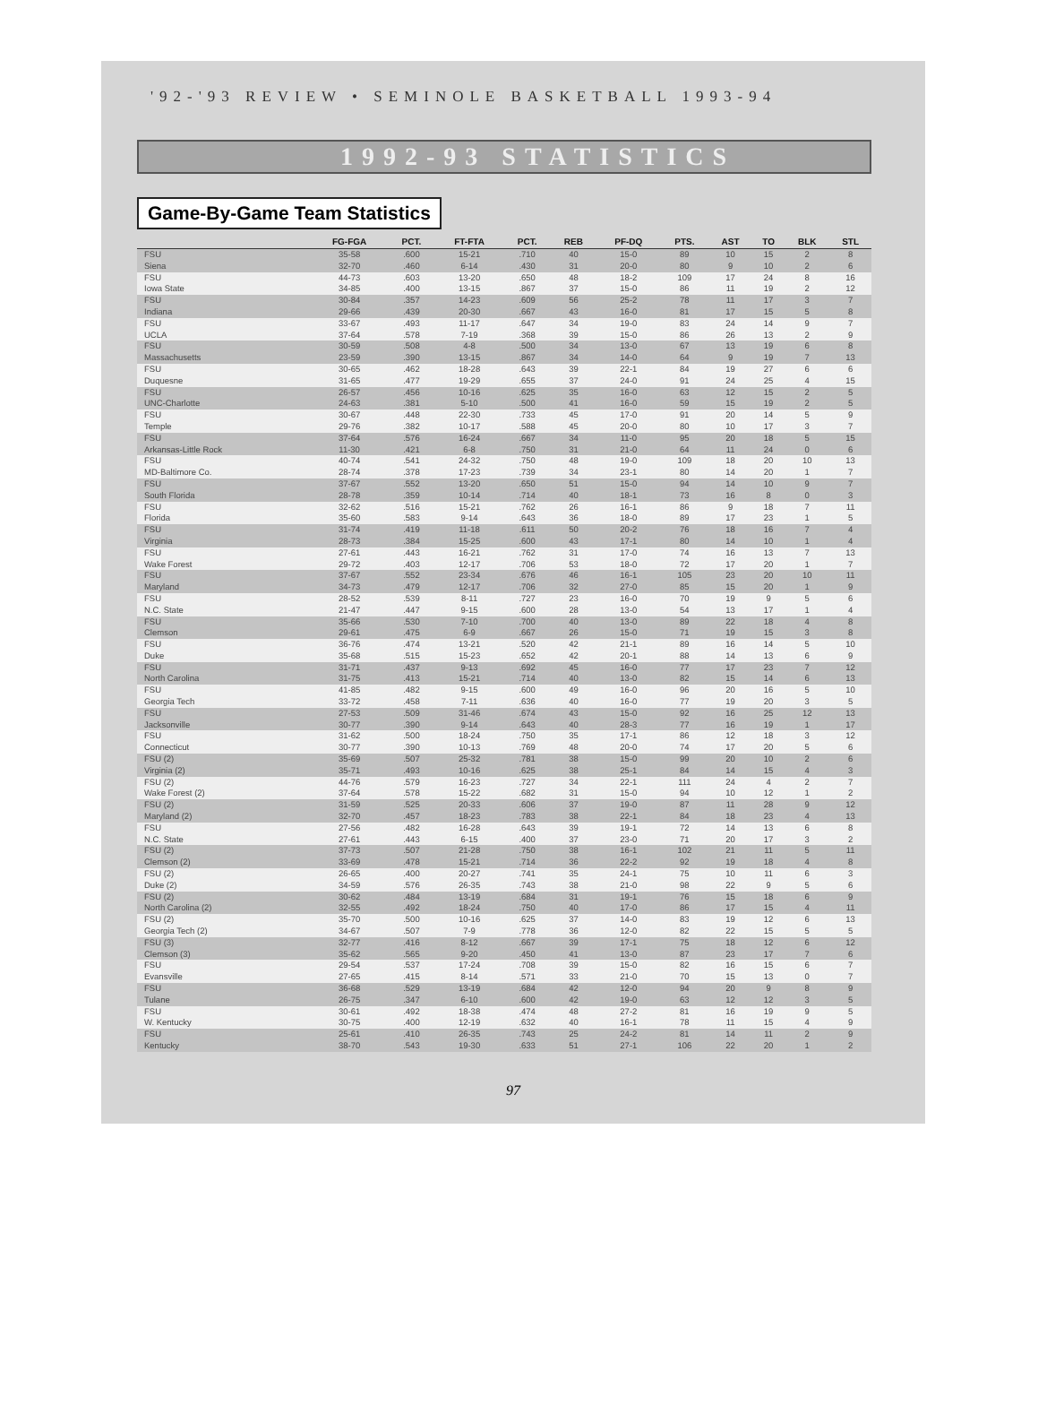'92-'93 REVIEW • SEMINOLE BASKETBALL 1993-94
1992-93 STATISTICS
Game-By-Game Team Statistics
| | FG-FGA | PCT. | FT-FTA | PCT. | REB | PF-DQ | PTS. | AST | TO | BLK | STL |
| --- | --- | --- | --- | --- | --- | --- | --- | --- | --- | --- | --- |
| FSU Siena | 35-58 32-70 | .600 .460 | 15-21 6-14 | .710 .430 | 40 31 | 15-0 20-0 | 89 80 | 10 9 | 15 10 | 2 2 | 8 6 |
| FSU Iowa State | 44-73 34-85 | .603 .400 | 13-20 13-15 | .650 .867 | 48 37 | 18-2 15-0 | 109 86 | 17 11 | 24 19 | 8 2 | 16 12 |
| FSU Indiana | 30-84 29-66 | .357 .439 | 14-23 20-30 | .609 .667 | 56 43 | 25-2 16-0 | 78 81 | 11 17 | 17 15 | 3 5 | 7 8 |
| FSU UCLA | 33-67 37-64 | .493 .578 | 11-17 7-19 | .647 .368 | 34 39 | 19-0 15-0 | 83 86 | 24 26 | 14 13 | 9 2 | 7 9 |
| FSU Massachusetts | 30-59 23-59 | .508 .390 | 4-8 13-15 | .500 .867 | 34 34 | 13-0 14-0 | 67 64 | 13 9 | 19 19 | 6 7 | 8 13 |
| FSU Duquesne | 30-65 31-65 | .462 .477 | 18-28 19-29 | .643 .655 | 39 37 | 22-1 24-0 | 84 91 | 19 24 | 27 25 | 6 4 | 6 15 |
| FSU UNC-Charlotte | 26-57 24-63 | .456 .381 | 10-16 5-10 | .625 .500 | 35 41 | 16-0 16-0 | 63 59 | 12 15 | 15 19 | 2 2 | 5 5 |
| FSU Temple | 30-67 29-76 | .448 .382 | 22-30 10-17 | .733 .588 | 45 45 | 17-0 20-0 | 91 80 | 20 10 | 14 17 | 5 3 | 9 7 |
| FSU Arkansas-Little Rock | 37-64 11-30 | .576 .421 | 16-24 6-8 | .667 .750 | 34 31 | 11-0 21-0 | 95 64 | 20 11 | 18 24 | 5 0 | 15 6 |
| FSU MD-Baltimore Co. | 40-74 28-74 | .541 .378 | 24-32 17-23 | .750 .739 | 48 34 | 19-0 23-1 | 109 80 | 18 14 | 20 20 | 10 1 | 13 7 |
| FSU South Florida | 37-67 28-78 | .552 .359 | 13-20 10-14 | .650 .714 | 51 40 | 15-0 18-1 | 94 73 | 14 16 | 10 8 | 9 0 | 7 3 |
| FSU Florida | 32-62 35-60 | .516 .583 | 15-21 9-14 | .762 .643 | 26 36 | 16-1 18-0 | 86 89 | 9 17 | 18 23 | 7 1 | 11 5 |
| FSU Virginia | 31-74 28-73 | .419 .384 | 11-18 15-25 | .611 .600 | 50 43 | 20-2 17-1 | 76 80 | 18 14 | 16 10 | 7 1 | 4 4 |
| FSU Wake Forest | 27-61 29-72 | .443 .403 | 16-21 12-17 | .762 .706 | 31 53 | 17-0 18-0 | 74 72 | 16 17 | 13 20 | 7 1 | 13 7 |
| FSU Maryland | 37-67 34-73 | .552 .479 | 23-34 12-17 | .676 .706 | 46 32 | 16-1 27-0 | 105 85 | 23 15 | 20 20 | 10 1 | 11 9 |
| FSU N.C. State | 28-52 21-47 | .539 .447 | 8-11 9-15 | .727 .600 | 23 28 | 16-0 13-0 | 70 54 | 19 13 | 9 17 | 5 1 | 6 4 |
| FSU Clemson | 35-66 29-61 | .530 .475 | 7-10 6-9 | .700 .667 | 40 26 | 13-0 15-0 | 89 71 | 22 19 | 18 15 | 4 3 | 8 8 |
| FSU Duke | 36-76 35-68 | .474 .515 | 13-21 15-23 | .520 .652 | 42 42 | 21-1 20-1 | 89 88 | 16 14 | 14 13 | 5 6 | 10 9 |
| FSU North Carolina | 31-71 31-75 | .437 .413 | 9-13 15-21 | .692 .714 | 45 40 | 16-0 13-0 | 77 82 | 17 15 | 23 14 | 7 6 | 12 13 |
| FSU Georgia Tech | 41-85 33-72 | .482 .458 | 9-15 7-11 | .600 .636 | 49 40 | 16-0 16-0 | 96 77 | 20 19 | 16 20 | 5 3 | 10 5 |
| FSU Jacksonville | 27-53 30-77 | .509 .390 | 31-46 9-14 | .674 .643 | 43 40 | 15-0 28-3 | 92 77 | 16 16 | 25 19 | 12 1 | 13 17 |
| FSU Connecticut | 31-62 30-77 | .500 .390 | 18-24 10-13 | .750 .769 | 35 48 | 17-1 20-0 | 86 74 | 12 17 | 18 20 | 3 5 | 12 6 |
| FSU (2) Virginia (2) | 35-69 35-71 | .507 .493 | 25-32 10-16 | .781 .625 | 38 38 | 15-0 25-1 | 99 84 | 20 14 | 10 15 | 2 4 | 6 3 |
| FSU (2) Wake Forest (2) | 44-76 37-64 | .579 .578 | 16-23 15-22 | .727 .682 | 34 31 | 22-1 15-0 | 111 94 | 24 10 | 4 12 | 2 1 | 7 2 |
| FSU (2) Maryland (2) | 31-59 32-70 | .525 .457 | 20-33 18-23 | .606 .783 | 37 38 | 19-0 22-1 | 87 84 | 11 18 | 28 23 | 9 4 | 12 13 |
| FSU N.C. State | 27-56 27-61 | .482 .443 | 16-28 6-15 | .643 .400 | 39 37 | 19-1 23-0 | 72 71 | 14 20 | 13 17 | 6 3 | 8 2 |
| FSU (2) Clemson (2) | 37-73 33-69 | .507 .478 | 21-28 15-21 | .750 .714 | 38 36 | 16-1 22-2 | 102 92 | 21 19 | 11 18 | 5 4 | 11 8 |
| FSU (2) Duke (2) | 26-65 34-59 | .400 .576 | 20-27 26-35 | .741 .743 | 35 38 | 24-1 21-0 | 75 98 | 10 22 | 11 9 | 6 5 | 3 6 |
| FSU (2) North Carolina (2) | 30-62 32-55 | .484 .492 | 13-19 18-24 | .684 .750 | 31 40 | 19-1 17-0 | 76 86 | 15 17 | 18 15 | 6 4 | 9 11 |
| FSU (2) Georgia Tech (2) | 35-70 34-67 | .500 .507 | 10-16 7-9 | .625 .778 | 37 36 | 14-0 12-0 | 83 82 | 19 22 | 12 15 | 6 5 | 13 5 |
| FSU (3) Clemson (3) | 32-77 35-62 | .416 .565 | 8-12 9-20 | .667 .450 | 39 41 | 17-1 13-0 | 75 87 | 18 23 | 12 17 | 6 7 | 12 6 |
| FSU Evansville | 29-54 27-65 | .537 .415 | 17-24 8-14 | .708 .571 | 39 33 | 15-0 21-0 | 82 70 | 16 15 | 15 13 | 6 0 | 7 7 |
| FSU Tulane | 36-68 26-75 | .529 .347 | 13-19 6-10 | .684 .600 | 42 42 | 12-0 19-0 | 94 63 | 20 12 | 9 12 | 8 3 | 9 5 |
| FSU W. Kentucky | 30-61 30-75 | .492 .400 | 18-38 12-19 | .474 .632 | 48 40 | 27-2 16-1 | 81 78 | 16 11 | 19 15 | 9 4 | 5 9 |
| FSU Kentucky | 25-61 38-70 | .410 .543 | 26-35 19-30 | .743 .633 | 25 51 | 24-2 27-1 | 81 106 | 14 22 | 11 20 | 2 1 | 9 2 |
97